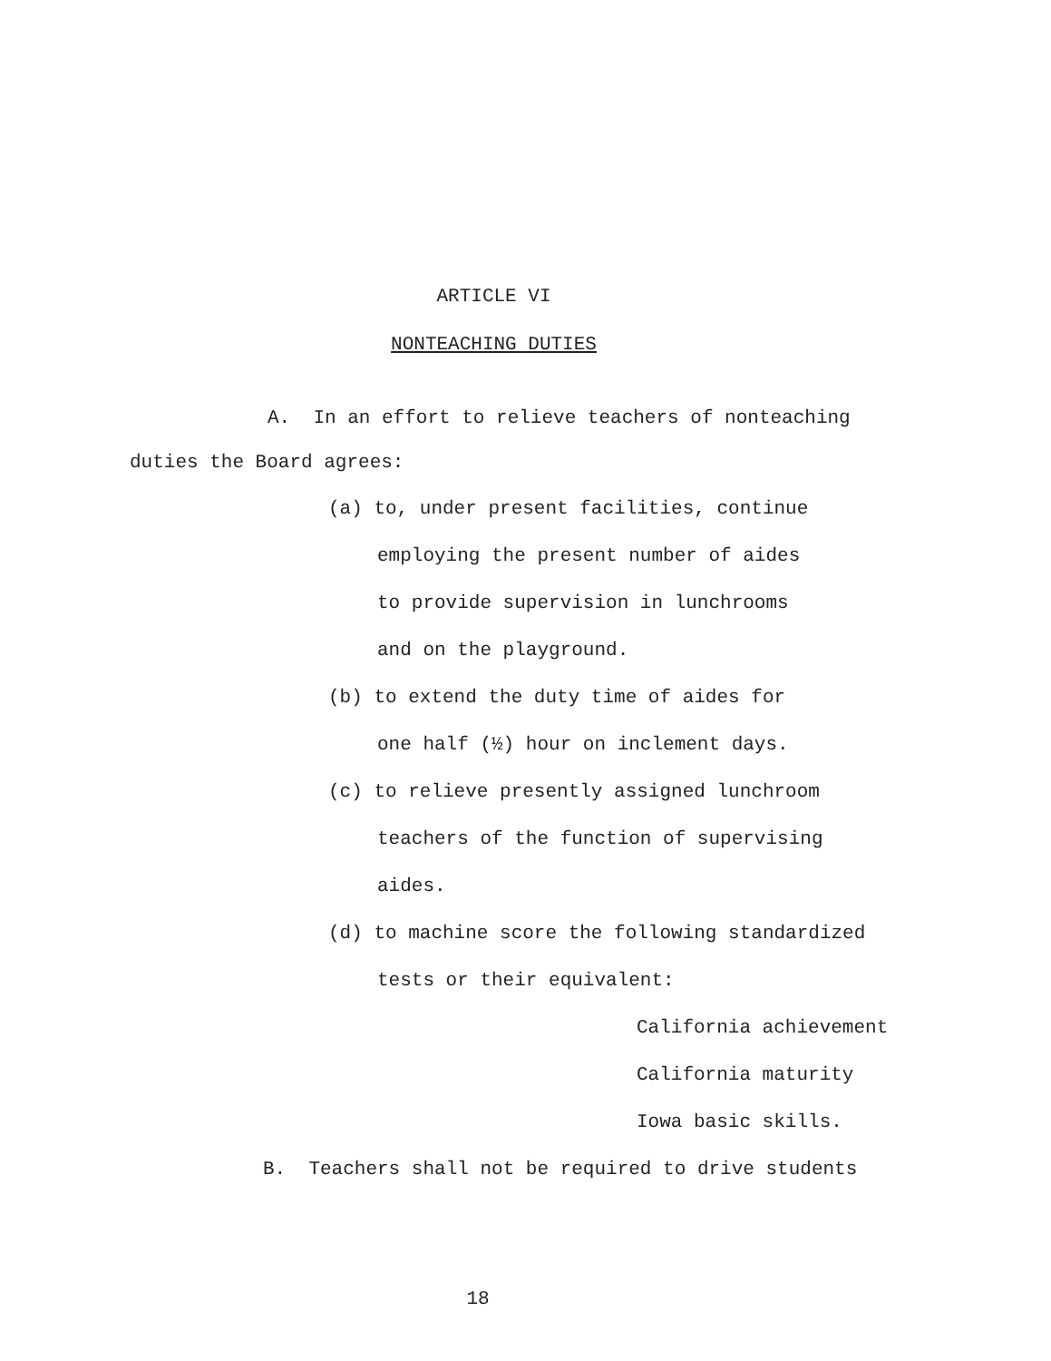ARTICLE VI
NONTEACHING DUTIES
A. In an effort to relieve teachers of nonteaching
duties the Board agrees:
(a) to, under present facilities, continue
employing the present number of aides
to provide supervision in lunchrooms
and on the playground.
(b) to extend the duty time of aides for
one half (½) hour on inclement days.
(c) to relieve presently assigned lunchroom
teachers of the function of supervising
aides.
(d) to machine score the following standardized
tests or their equivalent:
California achievement
California maturity
Iowa basic skills.
B. Teachers shall not be required to drive students
18